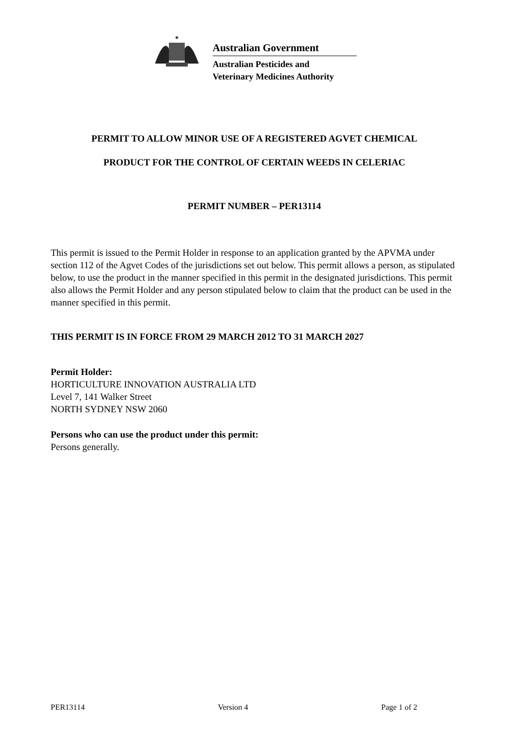✶
Australian Government
Australian Pesticides and
Veterinary Medicines Authority
PERMIT TO ALLOW MINOR USE OF A REGISTERED AGVET CHEMICAL
PRODUCT FOR THE CONTROL OF CERTAIN WEEDS IN CELERIAC
PERMIT NUMBER – PER13114
This permit is issued to the Permit Holder in response to an application granted by the APVMA under section 112 of the Agvet Codes of the jurisdictions set out below. This permit allows a person, as stipulated below, to use the product in the manner specified in this permit in the designated jurisdictions. This permit also allows the Permit Holder and any person stipulated below to claim that the product can be used in the manner specified in this permit.
THIS PERMIT IS IN FORCE FROM 29 MARCH 2012 TO 31 MARCH 2027
Permit Holder:
HORTICULTURE INNOVATION AUSTRALIA LTD
Level 7, 141 Walker Street
NORTH SYDNEY NSW 2060
Persons who can use the product under this permit:
Persons generally.
PER13114 Version 4 Page 1 of 2